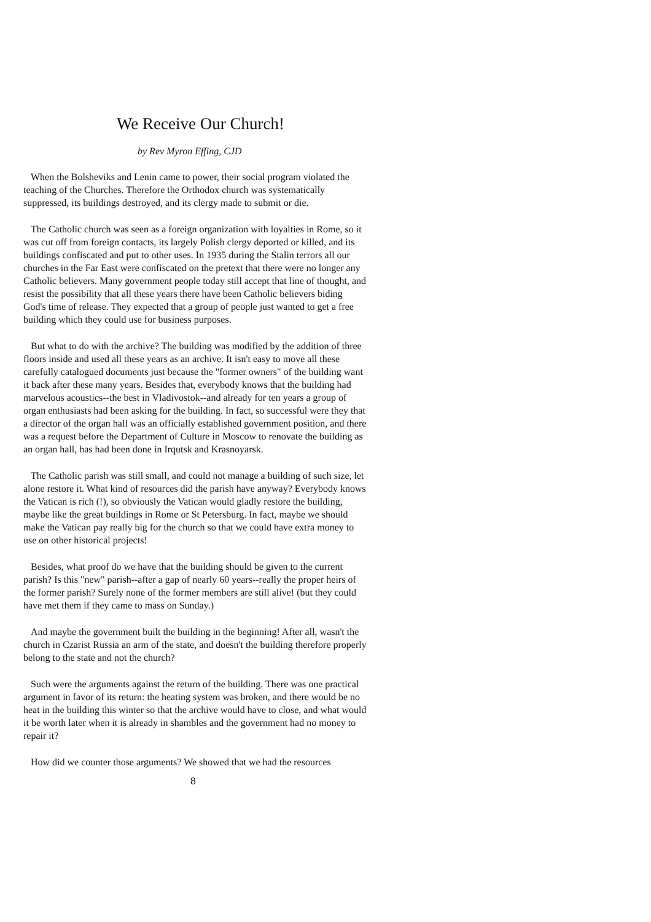We Receive Our Church!
by Rev Myron Effing, CJD
When the Bolsheviks and Lenin came to power, their social program violated the teaching of the Churches. Therefore the Orthodox church was systematically suppressed, its buildings destroyed, and its clergy made to submit or die.
The Catholic church was seen as a foreign organization with loyalties in Rome, so it was cut off from foreign contacts, its largely Polish clergy deported or killed, and its buildings confiscated and put to other uses. In 1935 during the Stalin terrors all our churches in the Far East were confiscated on the pretext that there were no longer any Catholic believers. Many government people today still accept that line of thought, and resist the possibility that all these years there have been Catholic believers biding God's time of release. They expected that a group of people just wanted to get a free building which they could use for business purposes.
But what to do with the archive? The building was modified by the addition of three floors inside and used all these years as an archive. It isn't easy to move all these carefully catalogued documents just because the "former owners" of the building want it back after these many years. Besides that, everybody knows that the building had marvelous acoustics--the best in Vladivostok--and already for ten years a group of organ enthusiasts had been asking for the building. In fact, so successful were they that a director of the organ hall was an officially established government position, and there was a request before the Department of Culture in Moscow to renovate the building as an organ hall, has had been done in Irqutsk and Krasnoyarsk.
The Catholic parish was still small, and could not manage a building of such size, let alone restore it. What kind of resources did the parish have anyway? Everybody knows the Vatican is rich (!), so obviously the Vatican would gladly restore the building, maybe like the great buildings in Rome or St Petersburg. In fact, maybe we should make the Vatican pay really big for the church so that we could have extra money to use on other historical projects!
Besides, what proof do we have that the building should be given to the current parish? Is this "new" parish--after a gap of nearly 60 years--really the proper heirs of the former parish? Surely none of the former members are still alive! (but they could have met them if they came to mass on Sunday.)
And maybe the government built the building in the beginning! After all, wasn't the church in Czarist Russia an arm of the state, and doesn't the building therefore properly belong to the state and not the church?
Such were the arguments against the return of the building. There was one practical argument in favor of its return: the heating system was broken, and there would be no heat in the building this winter so that the archive would have to close, and what would it be worth later when it is already in shambles and the government had no money to repair it?
How did we counter those arguments? We showed that we had the resources
8